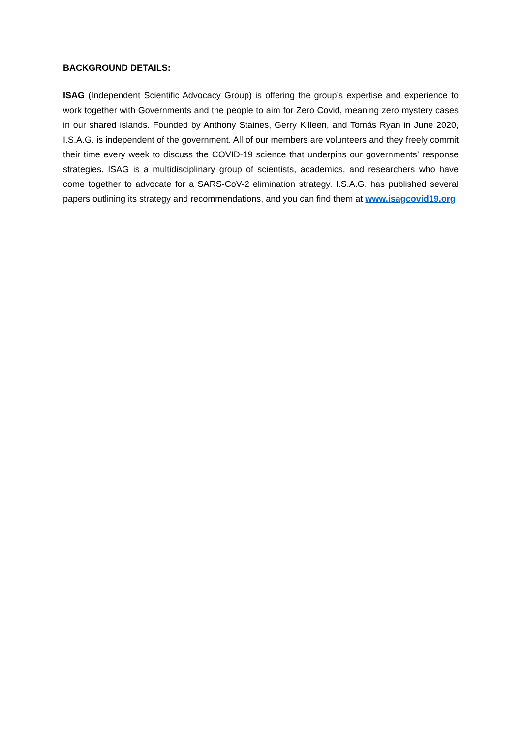BACKGROUND DETAILS:
ISAG (Independent Scientific Advocacy Group) is offering the group’s expertise and experience to work together with Governments and the people to aim for Zero Covid, meaning zero mystery cases in our shared islands. Founded by Anthony Staines, Gerry Killeen, and Tomás Ryan in June 2020, I.S.A.G. is independent of the government. All of our members are volunteers and they freely commit their time every week to discuss the COVID-19 science that underpins our governments’ response strategies. ISAG is a multidisciplinary group of scientists, academics, and researchers who have come together to advocate for a SARS-CoV-2 elimination strategy. I.S.A.G. has published several papers outlining its strategy and recommendations, and you can find them at www.isagcovid19.org